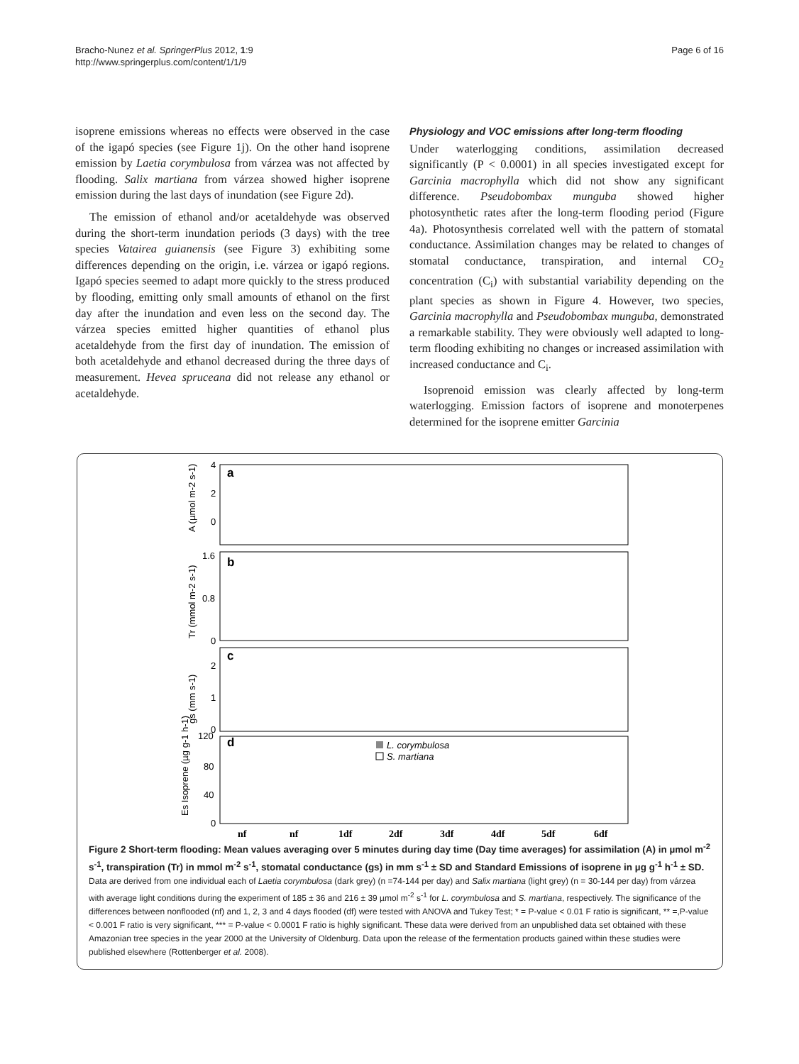Bracho-Nunez et al. SpringerPlus 2012, 1:9
http://www.springerplus.com/content/1/1/9
Page 6 of 16
isoprene emissions whereas no effects were observed in the case of the igapó species (see Figure 1j). On the other hand isoprene emission by Laetia corymbulosa from várzea was not affected by flooding. Salix martiana from várzea showed higher isoprene emission during the last days of inundation (see Figure 2d).
The emission of ethanol and/or acetaldehyde was observed during the short-term inundation periods (3 days) with the tree species Vatairea guianensis (see Figure 3) exhibiting some differences depending on the origin, i.e. várzea or igapó regions. Igapó species seemed to adapt more quickly to the stress produced by flooding, emitting only small amounts of ethanol on the first day after the inundation and even less on the second day. The várzea species emitted higher quantities of ethanol plus acetaldehyde from the first day of inundation. The emission of both acetaldehyde and ethanol decreased during the three days of measurement. Hevea spruceana did not release any ethanol or acetaldehyde.
Physiology and VOC emissions after long-term flooding
Under waterlogging conditions, assimilation decreased significantly (P < 0.0001) in all species investigated except for Garcinia macrophylla which did not show any significant difference. Pseudobombax munguba showed higher photosynthetic rates after the long-term flooding period (Figure 4a). Photosynthesis correlated well with the pattern of stomatal conductance. Assimilation changes may be related to changes of stomatal conductance, transpiration, and internal CO<sub>2</sub> concentration (C<sub>i</sub>) with substantial variability depending on the plant species as shown in Figure 4. However, two species, Garcinia macrophylla and Pseudobombax munguba, demonstrated a remarkable stability. They were obviously well adapted to long-term flooding exhibiting no changes or increased assimilation with increased conductance and C<sub>i</sub>.
Isoprenoid emission was clearly affected by long-term waterlogging. Emission factors of isoprene and monoterpenes determined for the isoprene emitter Garcinia
a
b
c
d
4
2
0
1.6
0.8
0
2
1
0
120
80
40
0
A (µmol m-2 s-1)
Tr (mmol m-2 s-1)
gs (mm s-1)
Es Isoprene (µg g-1 h-1)
L. corymbulosa
S. martiana
nf
nf
1df
2df
3df
4df
5df
6df
Figure 2 Short-term flooding: Mean values averaging over 5 minutes during day time (Day time averages) for assimilation (A) in µmol m<sup>-2</sup> s<sup>-1</sup>, transpiration (Tr) in mmol m<sup>-2</sup> s<sup>-1</sup>, stomatal conductance (gs) in mm s<sup>-1</sup> ± SD and Standard Emissions of isoprene in µg g<sup>-1</sup> h<sup>-1</sup> ± SD. Data are derived from one individual each of Laetia corymbulosa (dark grey) (n =74-144 per day) and Salix martiana (light grey) (n = 30-144 per day) from várzea with average light conditions during the experiment of 185 ± 36 and 216 ± 39 µmol m<sup>-2</sup> s<sup>-1</sup> for L. corymbulosa and S. martiana, respectively. The significance of the differences between nonflooded (nf) and 1, 2, 3 and 4 days flooded (df) were tested with ANOVA and Tukey Test; * = P-value < 0.01 F ratio is significant, ** =,P-value < 0.001 F ratio is very significant, *** = P-value < 0.0001 F ratio is highly significant. These data were derived from an unpublished data set obtained with these Amazonian tree species in the year 2000 at the University of Oldenburg. Data upon the release of the fermentation products gained within these studies were published elsewhere (Rottenberger et al. 2008).